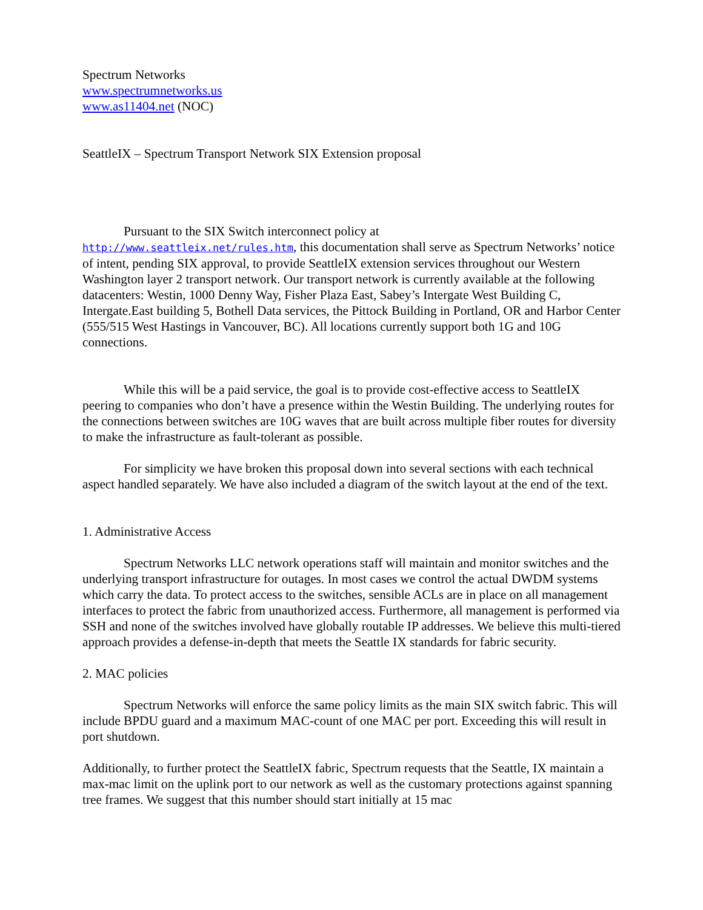Spectrum Networks
www.spectrumnetworks.us
www.as11404.net (NOC)
SeattleIX – Spectrum Transport Network SIX Extension proposal
Pursuant to the SIX Switch interconnect policy at
http://www.seattleix.net/rules.htm, this documentation shall serve as Spectrum Networks’ notice of intent, pending SIX approval, to provide SeattleIX extension services throughout our Western Washington layer 2 transport network. Our transport network is currently available at the following datacenters: Westin, 1000 Denny Way, Fisher Plaza East, Sabey’s Intergate West Building C, Intergate.East building 5, Bothell Data services, the Pittock Building in Portland, OR and Harbor Center (555/515 West Hastings in Vancouver, BC). All locations currently support both 1G and 10G connections.
While this will be a paid service, the goal is to provide cost-effective access to SeattleIX peering to companies who don’t have a presence within the Westin Building. The underlying routes for the connections between switches are 10G waves that are built across multiple fiber routes for diversity to make the infrastructure as fault-tolerant as possible.
For simplicity we have broken this proposal down into several sections with each technical aspect handled separately. We have also included a diagram of the switch layout at the end of the text.
1. Administrative Access
Spectrum Networks LLC network operations staff will maintain and monitor switches and the underlying transport infrastructure for outages. In most cases we control the actual DWDM systems which carry the data. To protect access to the switches, sensible ACLs are in place on all management interfaces to protect the fabric from unauthorized access. Furthermore, all management is performed via SSH and none of the switches involved have globally routable IP addresses. We believe this multi-tiered approach provides a defense-in-depth that meets the Seattle IX standards for fabric security.
2. MAC policies
Spectrum Networks will enforce the same policy limits as the main SIX switch fabric. This will include BPDU guard and a maximum MAC-count of one MAC per port. Exceeding this will result in port shutdown.
Additionally, to further protect the SeattleIX fabric, Spectrum requests that the Seattle, IX maintain a max-mac limit on the uplink port to our network as well as the customary protections against spanning tree frames. We suggest that this number should start initially at 15 mac